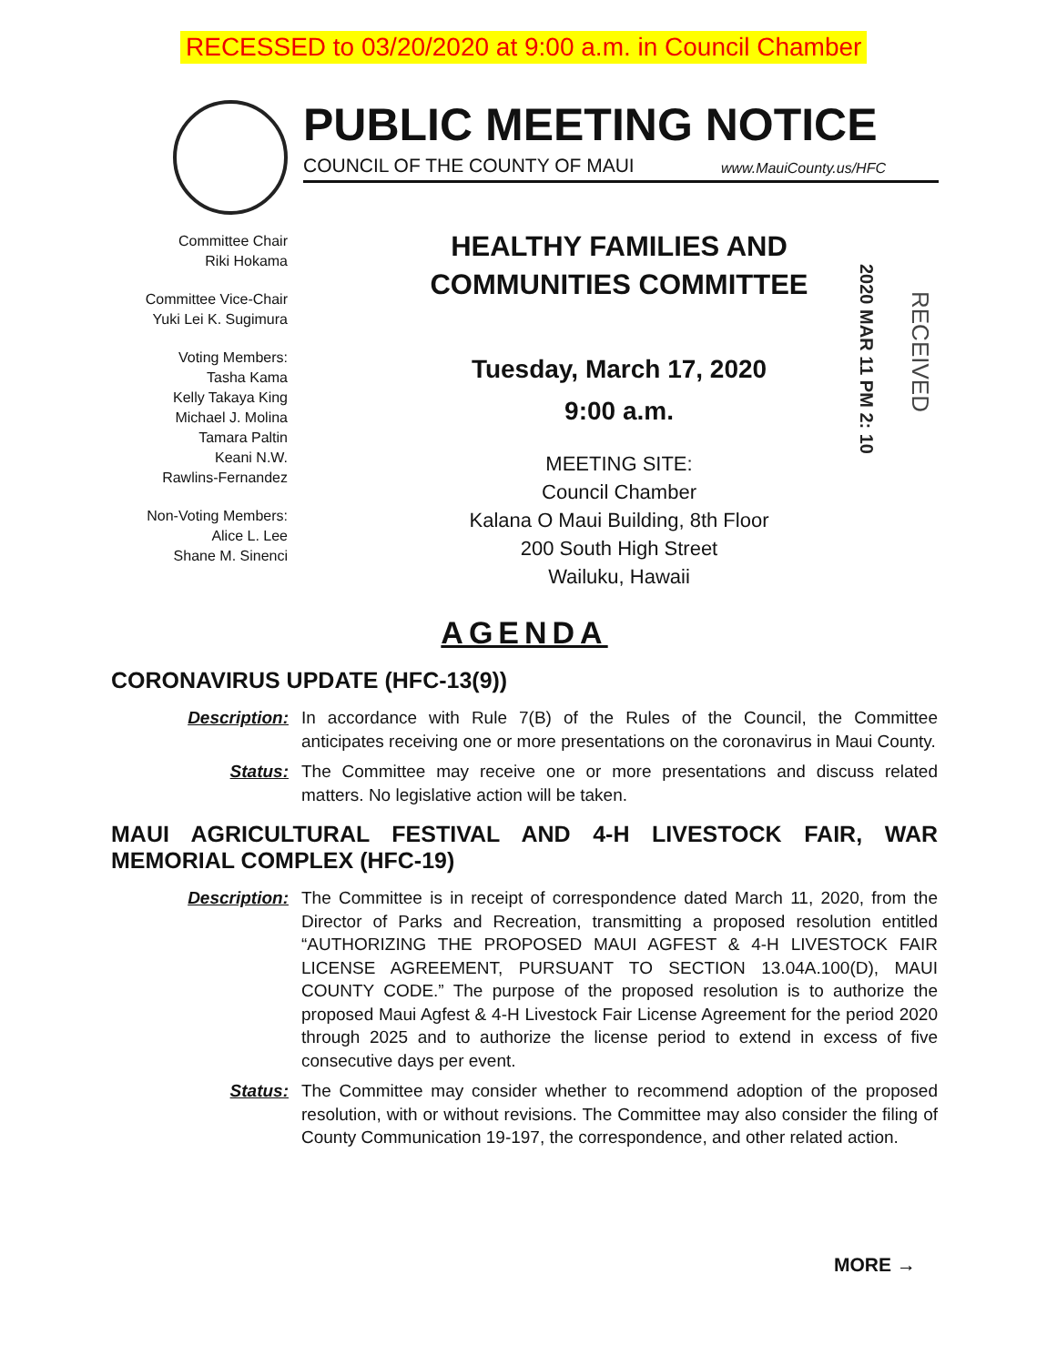RECESSED to 03/20/2020 at 9:00 a.m. in Council Chamber
PUBLIC MEETING NOTICE
COUNCIL OF THE COUNTY OF MAUI www.MauiCounty.us/HFC
Committee Chair
Riki Hokama
Committee Vice-Chair
Yuki Lei K. Sugimura
Voting Members:
Tasha Kama
Kelly Takaya King
Michael J. Molina
Tamara Paltin
Keani N.W.
Rawlins-Fernandez
Non-Voting Members:
Alice L. Lee
Shane M. Sinenci
HEALTHY FAMILIES AND
COMMUNITIES COMMITTEE
Tuesday, March 17, 2020
9:00 a.m.
MEETING SITE:
Council Chamber
Kalana O Maui Building, 8th Floor
200 South High Street
Wailuku, Hawaii
2020 MAR 11 PM 2: 10
RECEIVED
AGENDA
CORONAVIRUS UPDATE (HFC-13(9))
Description: In accordance with Rule 7(B) of the Rules of the Council, the Committee anticipates receiving one or more presentations on the coronavirus in Maui County.
Status: The Committee may receive one or more presentations and discuss related matters. No legislative action will be taken.
MAUI AGRICULTURAL FESTIVAL AND 4-H LIVESTOCK FAIR, WAR MEMORIAL COMPLEX (HFC-19)
Description: The Committee is in receipt of correspondence dated March 11, 2020, from the Director of Parks and Recreation, transmitting a proposed resolution entitled “AUTHORIZING THE PROPOSED MAUI AGFEST & 4-H LIVESTOCK FAIR LICENSE AGREEMENT, PURSUANT TO SECTION 13.04A.100(D), MAUI COUNTY CODE.” The purpose of the proposed resolution is to authorize the proposed Maui Agfest & 4-H Livestock Fair License Agreement for the period 2020 through 2025 and to authorize the license period to extend in excess of five consecutive days per event.
Status: The Committee may consider whether to recommend adoption of the proposed resolution, with or without revisions. The Committee may also consider the filing of County Communication 19-197, the correspondence, and other related action.
MORE →